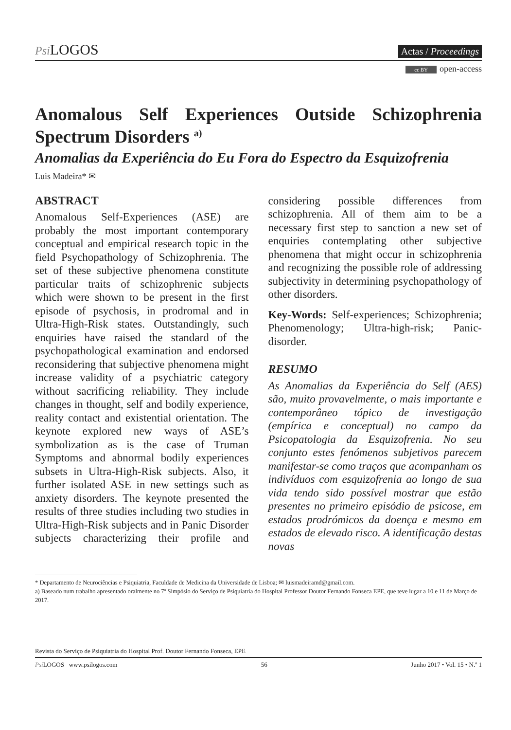Psi LOGOS Actas / Proceedings
cc BY open-access
Anomalous Self Experiences Outside Schizophrenia Spectrum Disorders <sup>a)</sup>
Anomalias da Experiência do Eu Fora do Espectro da Esquizofrenia
Luis Madeira* ✉
ABSTRACT
Anomalous Self-Experiences (ASE) are probably the most important contemporary conceptual and empirical research topic in the field Psychopathology of Schizophrenia. The set of these subjective phenomena constitute particular traits of schizophrenic subjects which were shown to be present in the first episode of psychosis, in prodromal and in Ultra-High-Risk states. Outstandingly, such enquiries have raised the standard of the psychopathological examination and endorsed reconsidering that subjective phenomena might increase validity of a psychiatric category without sacrificing reliability. They include changes in thought, self and bodily experience, reality contact and existential orientation. The keynote explored new ways of ASE’s symbolization as is the case of Truman Symptoms and abnormal bodily experiences subsets in Ultra-High-Risk subjects. Also, it further isolated ASE in new settings such as anxiety disorders. The keynote presented the results of three studies including two studies in Ultra-High-Risk subjects and in Panic Disorder subjects characterizing their profile and considering possible differences from schizophrenia. All of them aim to be a necessary first step to sanction a new set of enquiries contemplating other subjective phenomena that might occur in schizophrenia and recognizing the possible role of addressing subjectivity in determining psychopathology of other disorders.
Key-Words: Self-experiences; Schizophrenia; Phenomenology; Ultra-high-risk; Panic-disorder.
RESUMO
As Anomalias da Experiência do Self (AES) são, muito provavelmente, o mais importante e contemporâneo tópico de investigação (empírica e conceptual) no campo da Psicopatologia da Esquizofrenia. No seu conjunto estes fenómenos subjetivos parecem manifestar-se como traços que acompanham os indivíduos com esquizofrenia ao longo de sua vida tendo sido possível mostrar que estão presentes no primeiro episódio de psicose, em estados prodrómicos da doença e mesmo em estados de elevado risco. A identificação destas novas
* Departamento de Neurociências e Psiquiatria, Faculdade de Medicina da Universidade de Lisboa; ✉ luismadeiramd@gmail.com.
a) Baseado num trabalho apresentado oralmente no 7º Simpósio do Serviço de Psiquiatria do Hospital Professor Doutor Fernando Fonseca EPE, que teve lugar a 10 e 11 de Março de 2017.
Revista do Serviço de Psiquiatria do Hospital Prof. Doutor Fernando Fonseca, EPE
Psi LOGOS www.psilogos.com 56 Junho 2017 • Vol. 15 • N.º 1